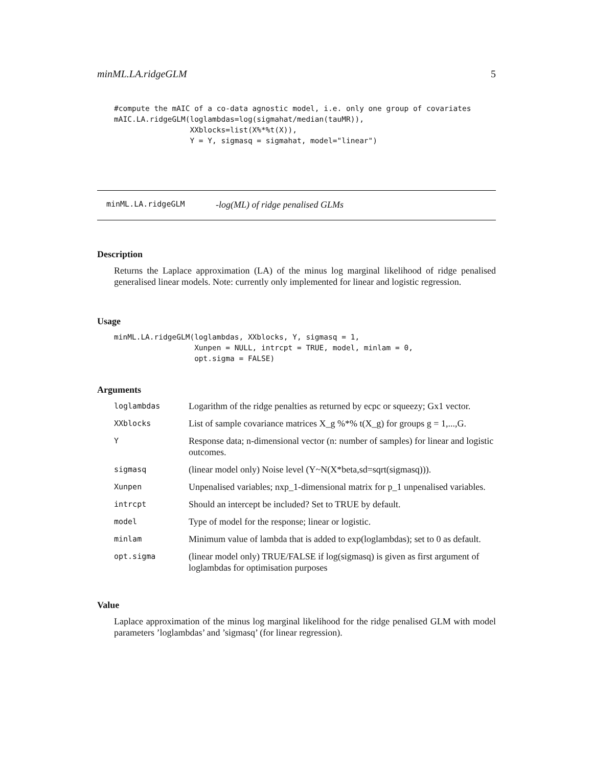minML.LA.ridgeGLM 5
#compute the mAIC of a co-data agnostic model, i.e. only one group of covariates
mAIC.LA.ridgeGLM(loglambdas=log(sigmahat/median(tauMR)),
                 XXblocks=list(X%*%t(X)),
                 Y = Y, sigmasq = sigmahat, model="linear")
minML.LA.ridgeGLM -log(ML) of ridge penalised GLMs
Description
Returns the Laplace approximation (LA) of the minus log marginal likelihood of ridge penalised generalised linear models. Note: currently only implemented for linear and logistic regression.
Usage
minML.LA.ridgeGLM(loglambdas, XXblocks, Y, sigmasq = 1,
                  Xunpen = NULL, intrcpt = TRUE, model, minlam = 0,
                  opt.sigma = FALSE)
Arguments
| loglambdas | Logarithm of the ridge penalties as returned by ecpc or squeezy; Gx1 vector. |
| XXblocks | List of sample covariance matrices X_g %*% t(X_g) for groups g = 1,...,G. |
| Y | Response data; n-dimensional vector (n: number of samples) for linear and logistic outcomes. |
| sigmasq | (linear model only) Noise level (Y~N(X*beta,sd=sqrt(sigmasq))). |
| Xunpen | Unpenalised variables; nxp_1-dimensional matrix for p_1 unpenalised variables. |
| intrcpt | Should an intercept be included? Set to TRUE by default. |
| model | Type of model for the response; linear or logistic. |
| minlam | Minimum value of lambda that is added to exp(loglambdas); set to 0 as default. |
| opt.sigma | (linear model only) TRUE/FALSE if log(sigmasq) is given as first argument of loglambdas for optimisation purposes |
Value
Laplace approximation of the minus log marginal likelihood for the ridge penalised GLM with model parameters ’loglambdas’ and ’sigmasq’ (for linear regression).